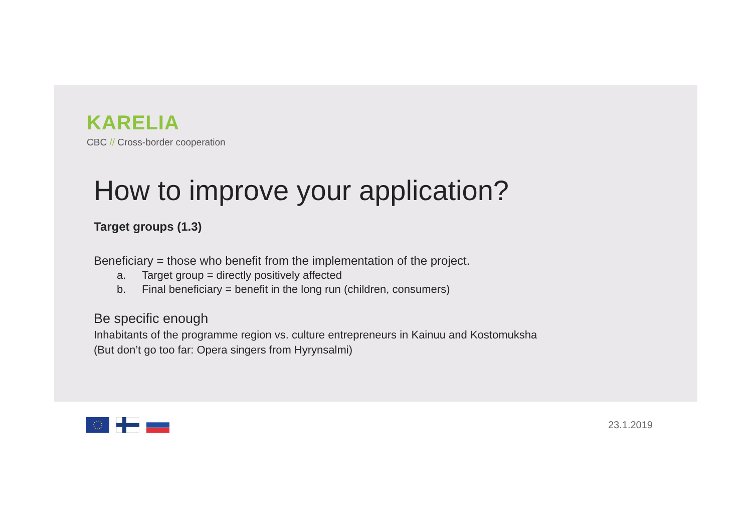KARELIA
CBC // Cross-border cooperation
How to improve your application?
Target groups (1.3)
Beneficiary = those who benefit from the implementation of the project.
a. Target group = directly positively affected
b. Final beneficiary = benefit in the long run (children, consumers)
Be specific enough
Inhabitants of the programme region vs. culture entrepreneurs in Kainuu and Kostomuksha
(But don’t go too far: Opera singers from Hyrynsalmi)
23.1.2019